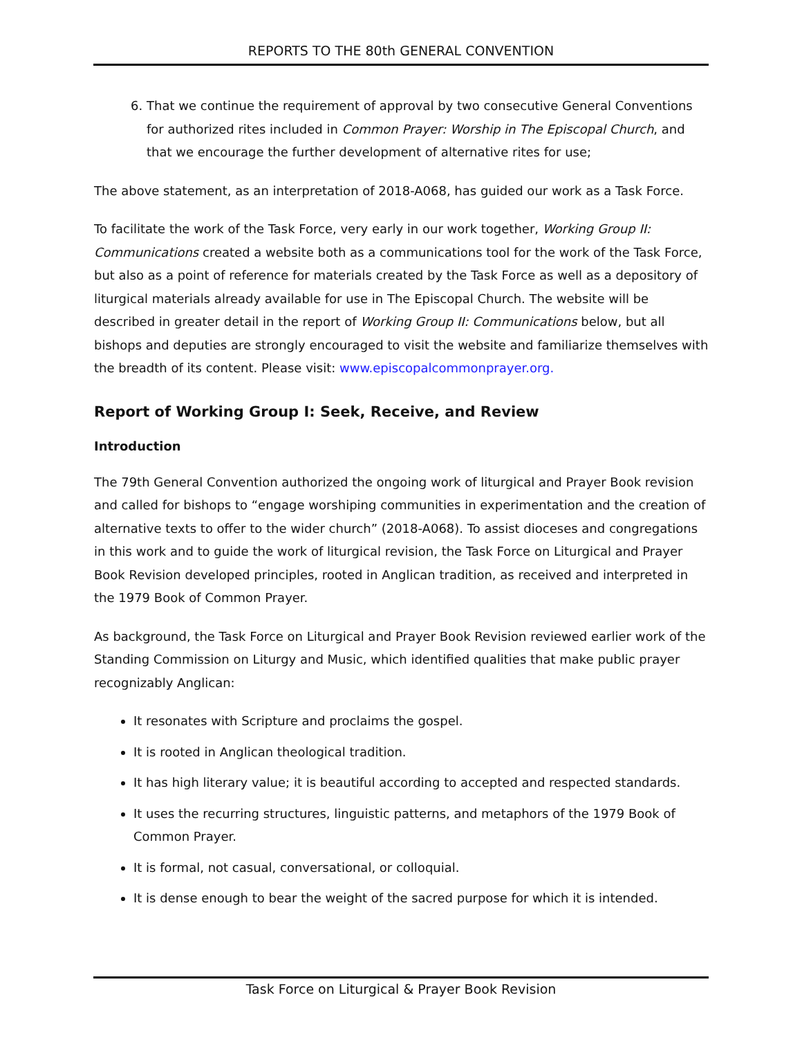REPORTS TO THE 80th GENERAL CONVENTION
6. That we continue the requirement of approval by two consecutive General Conventions for authorized rites included in Common Prayer: Worship in The Episcopal Church, and that we encourage the further development of alternative rites for use;
The above statement, as an interpretation of 2018-A068, has guided our work as a Task Force.
To facilitate the work of the Task Force, very early in our work together, Working Group II: Communications created a website both as a communications tool for the work of the Task Force, but also as a point of reference for materials created by the Task Force as well as a depository of liturgical materials already available for use in The Episcopal Church. The website will be described in greater detail in the report of Working Group II: Communications below, but all bishops and deputies are strongly encouraged to visit the website and familiarize themselves with the breadth of its content. Please visit: www.episcopalcommonprayer.org.
Report of Working Group I: Seek, Receive, and Review
Introduction
The 79th General Convention authorized the ongoing work of liturgical and Prayer Book revision and called for bishops to “engage worshiping communities in experimentation and the creation of alternative texts to offer to the wider church” (2018-A068). To assist dioceses and congregations in this work and to guide the work of liturgical revision, the Task Force on Liturgical and Prayer Book Revision developed principles, rooted in Anglican tradition, as received and interpreted in the 1979 Book of Common Prayer.
As background, the Task Force on Liturgical and Prayer Book Revision reviewed earlier work of the Standing Commission on Liturgy and Music, which identified qualities that make public prayer recognizably Anglican:
It resonates with Scripture and proclaims the gospel.
It is rooted in Anglican theological tradition.
It has high literary value; it is beautiful according to accepted and respected standards.
It uses the recurring structures, linguistic patterns, and metaphors of the 1979 Book of Common Prayer.
It is formal, not casual, conversational, or colloquial.
It is dense enough to bear the weight of the sacred purpose for which it is intended.
Task Force on Liturgical & Prayer Book Revision